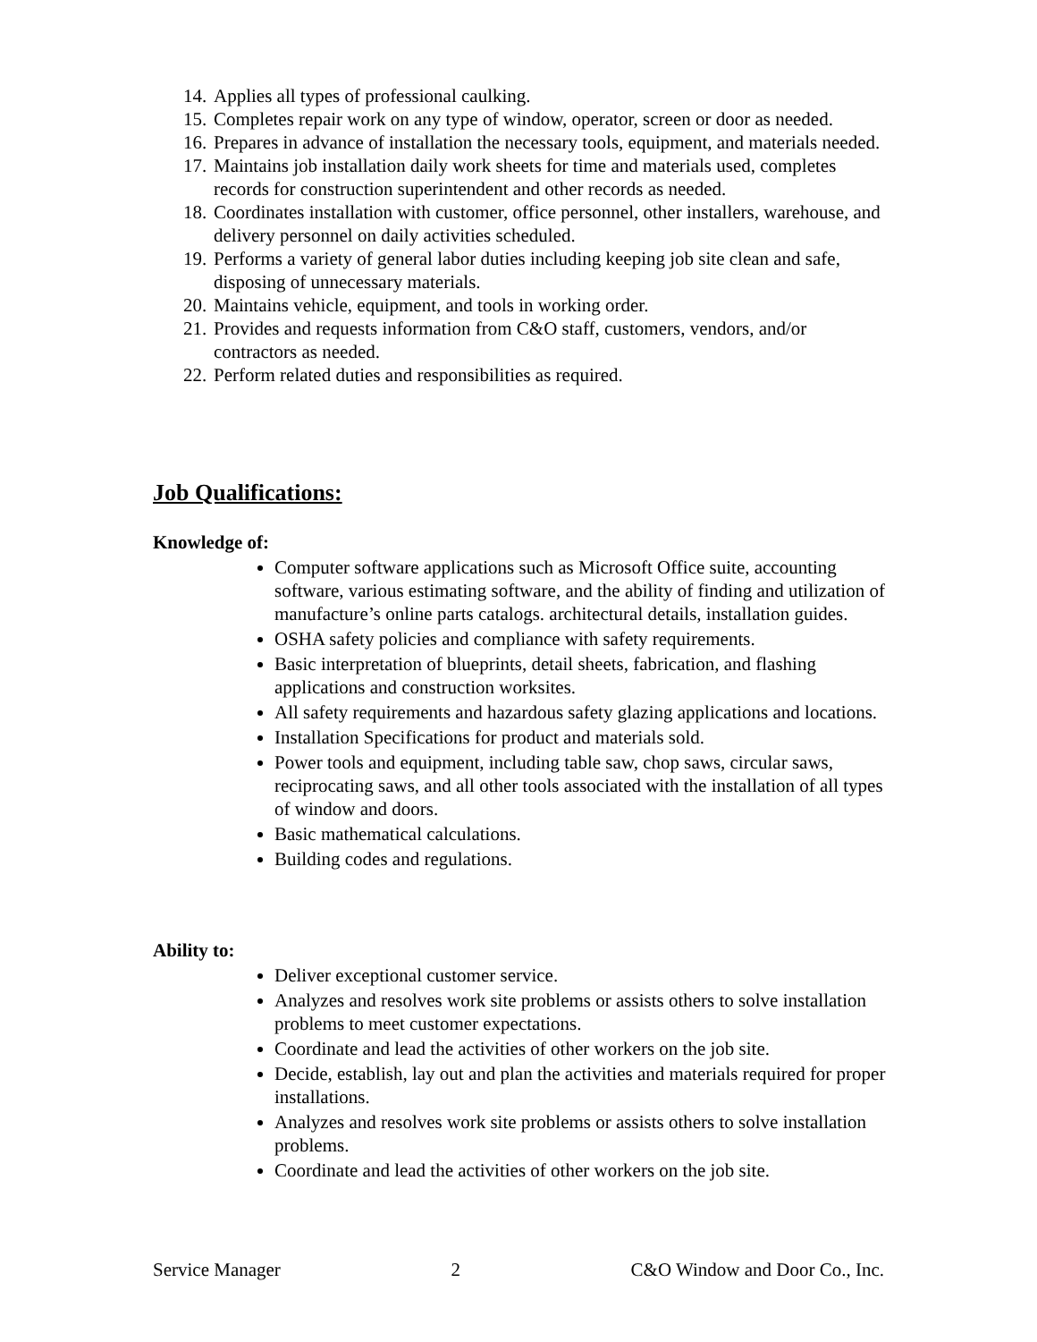14. Applies all types of professional caulking.
15. Completes repair work on any type of window, operator, screen or door as needed.
16. Prepares in advance of installation the necessary tools, equipment, and materials needed.
17. Maintains job installation daily work sheets for time and materials used, completes records for construction superintendent and other records as needed.
18. Coordinates installation with customer, office personnel, other installers, warehouse, and delivery personnel on daily activities scheduled.
19. Performs a variety of general labor duties including keeping job site clean and safe, disposing of unnecessary materials.
20. Maintains vehicle, equipment, and tools in working order.
21. Provides and requests information from C&O staff, customers, vendors, and/or contractors as needed.
22. Perform related duties and responsibilities as required.
Job Qualifications:
Knowledge of:
Computer software applications such as Microsoft Office suite, accounting software, various estimating software, and the ability of finding and utilization of manufacture’s online parts catalogs. architectural details, installation guides.
OSHA safety policies and compliance with safety requirements.
Basic interpretation of blueprints, detail sheets, fabrication, and flashing applications and construction worksites.
All safety requirements and hazardous safety glazing applications and locations.
Installation Specifications for product and materials sold.
Power tools and equipment, including table saw, chop saws, circular saws, reciprocating saws, and all other tools associated with the installation of all types of window and doors.
Basic mathematical calculations.
Building codes and regulations.
Ability to:
Deliver exceptional customer service.
Analyzes and resolves work site problems or assists others to solve installation problems to meet customer expectations.
Coordinate and lead the activities of other workers on the job site.
Decide, establish, lay out and plan the activities and materials required for proper installations.
Analyzes and resolves work site problems or assists others to solve installation problems.
Coordinate and lead the activities of other workers on the job site.
Service Manager 2 C&O Window and Door Co., Inc.